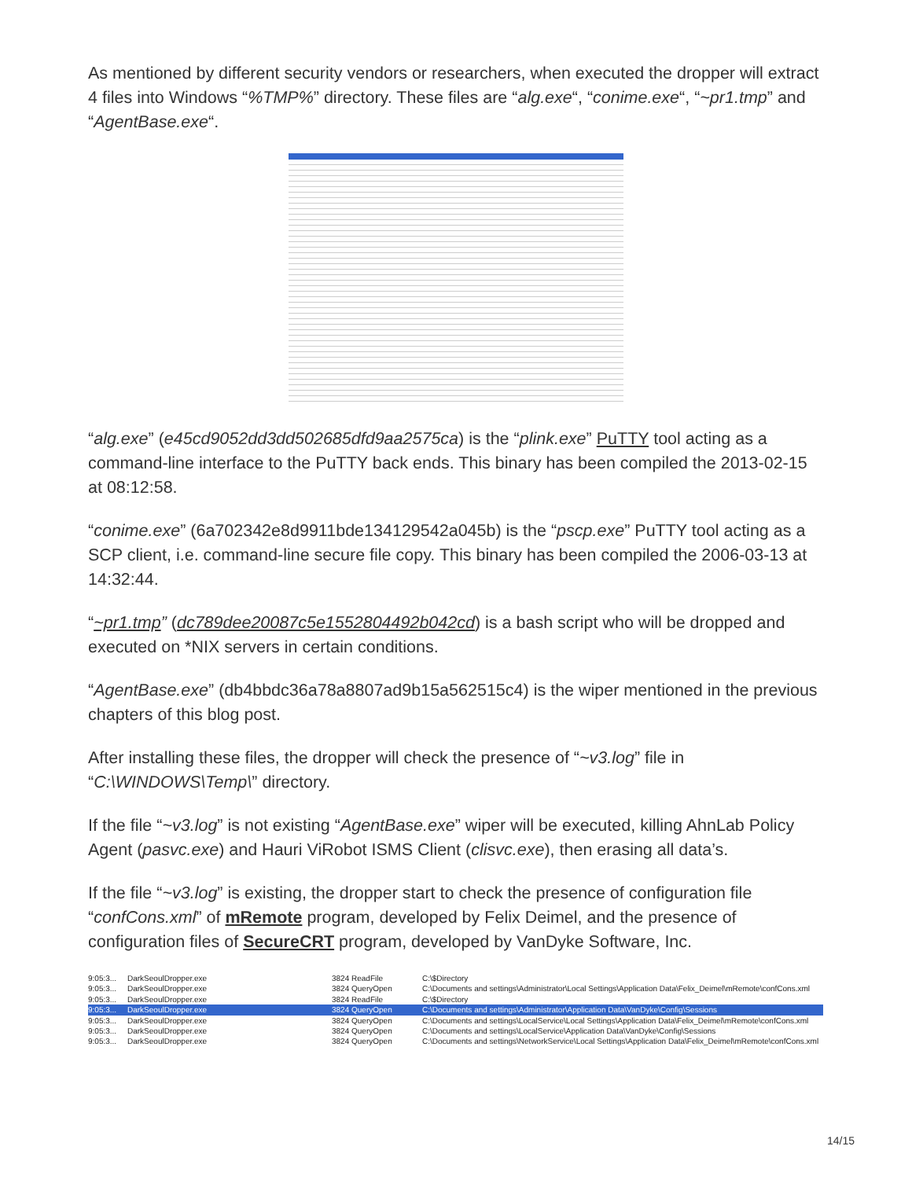As mentioned by different security vendors or researchers, when executed the dropper will extract 4 files into Windows “%TMP%” directory. These files are “alg.exe“, “conime.exe“, “~pr1.tmp” and “AgentBase.exe“.
“alg.exe” (e45cd9052dd3dd502685dfd9aa2575ca) is the “plink.exe” PuTTY tool acting as a command-line interface to the PuTTY back ends. This binary has been compiled the 2013-02-15 at 08:12:58.
“conime.exe” (6a702342e8d9911bde134129542a045b) is the “pscp.exe” PuTTY tool acting as a SCP client, i.e. command-line secure file copy. This binary has been compiled the 2006-03-13 at 14:32:44.
“~pr1.tmp” (dc789dee20087c5e1552804492b042cd) is a bash script who will be dropped and executed on *NIX servers in certain conditions.
“AgentBase.exe” (db4bbdc36a78a8807ad9b15a562515c4) is the wiper mentioned in the previous chapters of this blog post.
After installing these files, the dropper will check the presence of “~v3.log” file in “C:\WINDOWS\Temp\” directory.
If the file “~v3.log” is not existing “AgentBase.exe” wiper will be executed, killing AhnLab Policy Agent (pasvc.exe) and Hauri ViRobot ISMS Client (clisvc.exe), then erasing all data’s.
If the file “~v3.log” is existing, the dropper start to check the presence of configuration file “confCons.xml” of mRemote program, developed by Felix Deimel, and the presence of configuration files of SecureCRT program, developed by VanDyke Software, Inc.
9:05:3... DarkSeoulDropper.exe 3824 ReadFile C:\$Directory
9:05:3... DarkSeoulDropper.exe 3824 QueryOpen C:\Documents and settings\Administrator\Local Settings\Application Data\Felix_Deimel\mRemote\confCons.xml
9:05:3... DarkSeoulDropper.exe 3824 ReadFile C:\$Directory
9:05:3... DarkSeoulDropper.exe 3824 QueryOpen C:\Documents and settings\Administrator\Application Data\VanDyke\Config\Sessions
9:05:3... DarkSeoulDropper.exe 3824 QueryOpen C:\Documents and settings\LocalService\Local Settings\Application Data\Felix_Deimel\mRemote\confCons.xml
9:05:3... DarkSeoulDropper.exe 3824 QueryOpen C:\Documents and settings\LocalService\Application Data\VanDyke\Config\Sessions
9:05:3... DarkSeoulDropper.exe 3824 QueryOpen C:\Documents and settings\NetworkService\Local Settings\Application Data\Felix_Deimel\mRemote\confCons.xml
14/15